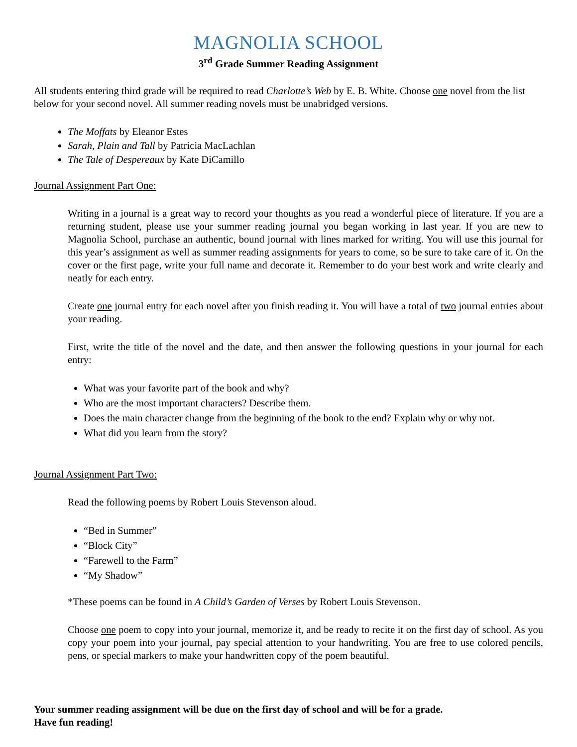MAGNOLIA SCHOOL
3<sup>rd</sup> Grade Summer Reading Assignment
All students entering third grade will be required to read Charlotte’s Web by E. B. White. Choose one novel from the list below for your second novel. All summer reading novels must be unabridged versions.
The Moffats by Eleanor Estes
Sarah, Plain and Tall by Patricia MacLachlan
The Tale of Despereaux by Kate DiCamillo
Journal Assignment Part One:
Writing in a journal is a great way to record your thoughts as you read a wonderful piece of literature. If you are a returning student, please use your summer reading journal you began working in last year. If you are new to Magnolia School, purchase an authentic, bound journal with lines marked for writing. You will use this journal for this year’s assignment as well as summer reading assignments for years to come, so be sure to take care of it. On the cover or the first page, write your full name and decorate it. Remember to do your best work and write clearly and neatly for each entry.
Create one journal entry for each novel after you finish reading it. You will have a total of two journal entries about your reading.
First, write the title of the novel and the date, and then answer the following questions in your journal for each entry:
What was your favorite part of the book and why?
Who are the most important characters? Describe them.
Does the main character change from the beginning of the book to the end? Explain why or why not.
What did you learn from the story?
Journal Assignment Part Two:
Read the following poems by Robert Louis Stevenson aloud.
“Bed in Summer”
“Block City”
“Farewell to the Farm”
“My Shadow”
*These poems can be found in A Child’s Garden of Verses by Robert Louis Stevenson.
Choose one poem to copy into your journal, memorize it, and be ready to recite it on the first day of school. As you copy your poem into your journal, pay special attention to your handwriting. You are free to use colored pencils, pens, or special markers to make your handwritten copy of the poem beautiful.
Your summer reading assignment will be due on the first day of school and will be for a grade.
Have fun reading!